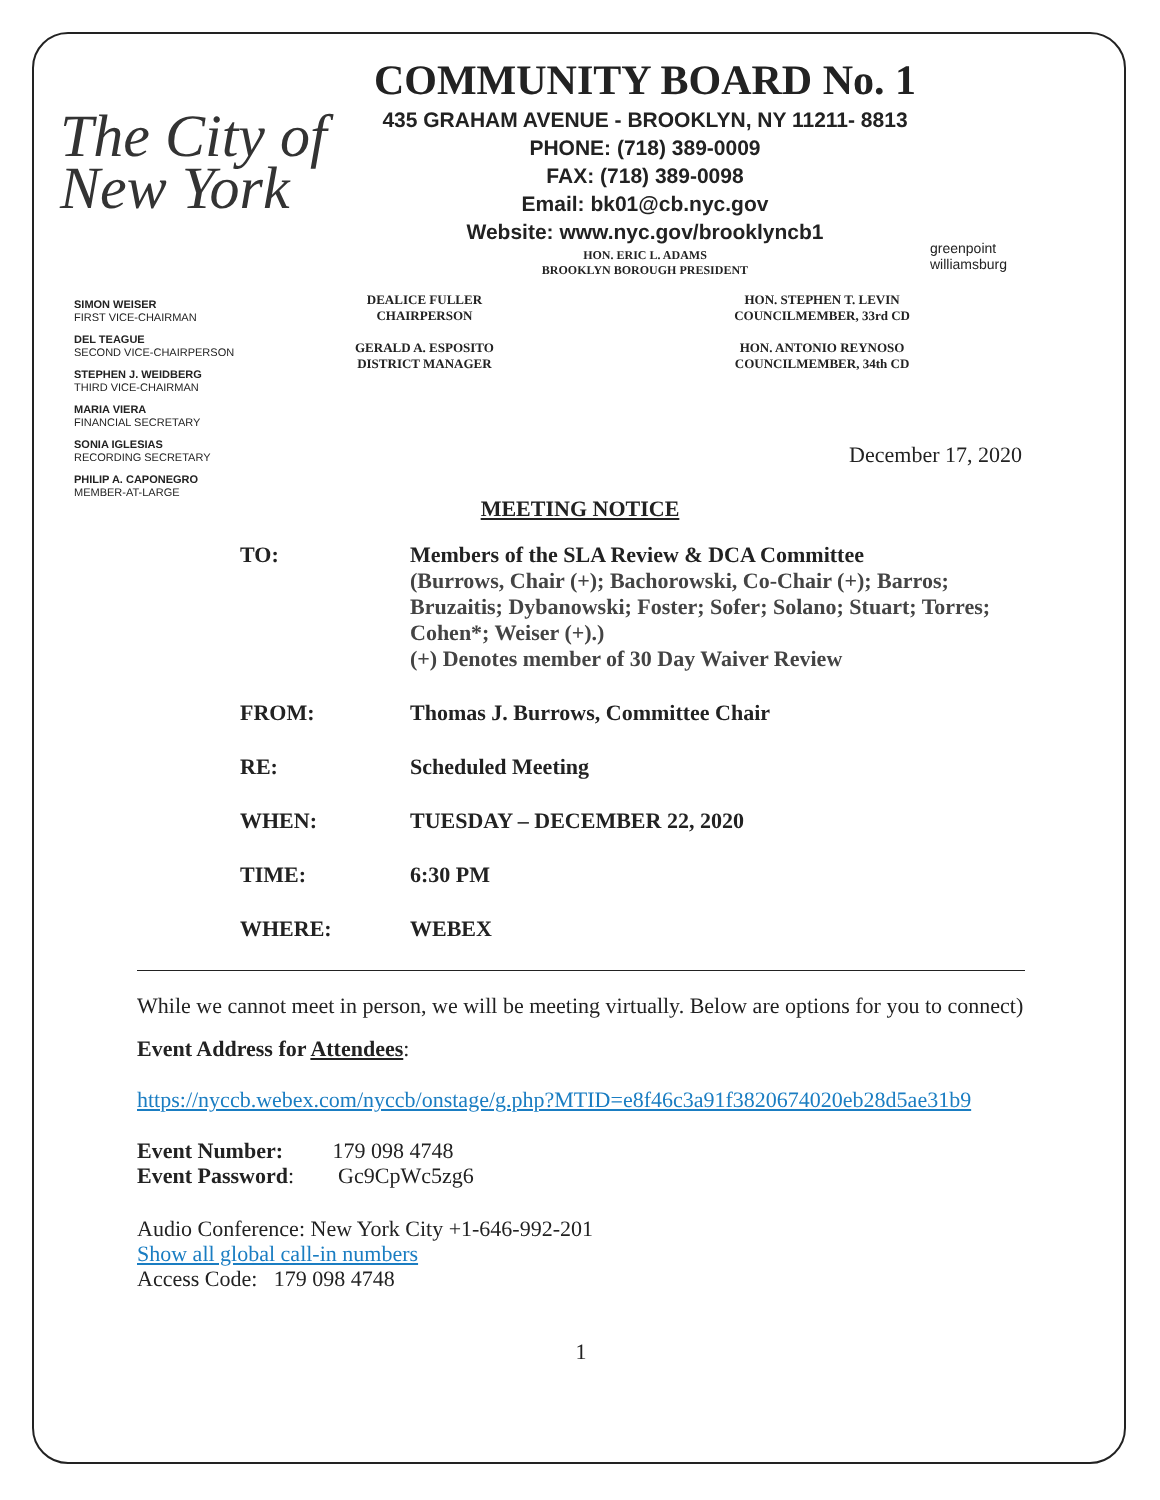The City of New York
COMMUNITY BOARD No. 1
435 GRAHAM AVENUE - BROOKLYN, NY 11211- 8813
PHONE: (718) 389-0009
FAX: (718) 389-0098
Email: bk01@cb.nyc.gov
Website: www.nyc.gov/brooklyncb1
HON. ERIC L. ADAMS
BROOKLYN BOROUGH PRESIDENT
greenpoint williamsburg
SIMON WEISER
FIRST VICE-CHAIRMAN
DEL TEAGUE
SECOND VICE-CHAIRPERSON
STEPHEN J. WEIDBERG
THIRD VICE-CHAIRMAN
MARIA VIERA
FINANCIAL SECRETARY
SONIA IGLESIAS
RECORDING SECRETARY
PHILIP A. CAPONEGRO
MEMBER-AT-LARGE
DEALICE FULLER
CHAIRPERSON
GERALD A. ESPOSITO
DISTRICT MANAGER
HON. STEPHEN T. LEVIN
COUNCILMEMBER, 33rd CD
HON. ANTONIO REYNOSO
COUNCILMEMBER, 34th CD
December 17, 2020
MEETING NOTICE
TO: Members of the SLA Review & DCA Committee
(Burrows, Chair (+); Bachorowski, Co-Chair (+); Barros; Bruzaitis; Dybanowski; Foster; Sofer; Solano; Stuart; Torres; Cohen*; Weiser (+).)
(+) Denotes member of 30 Day Waiver Review
FROM: Thomas J. Burrows, Committee Chair
RE: Scheduled Meeting
WHEN: TUESDAY – DECEMBER 22, 2020
TIME: 6:30 PM
WHERE: WEBEX
While we cannot meet in person, we will be meeting virtually. Below are options for you to connect)
Event Address for Attendees:
https://nyccb.webex.com/nyccb/onstage/g.php?MTID=e8f46c3a91f3820674020eb28d5ae31b9
Event Number: 179 098 4748
Event Password: Gc9CpWc5zg6
Audio Conference: New York City +1-646-992-201
Show all global call-in numbers
Access Code: 179 098 4748
1